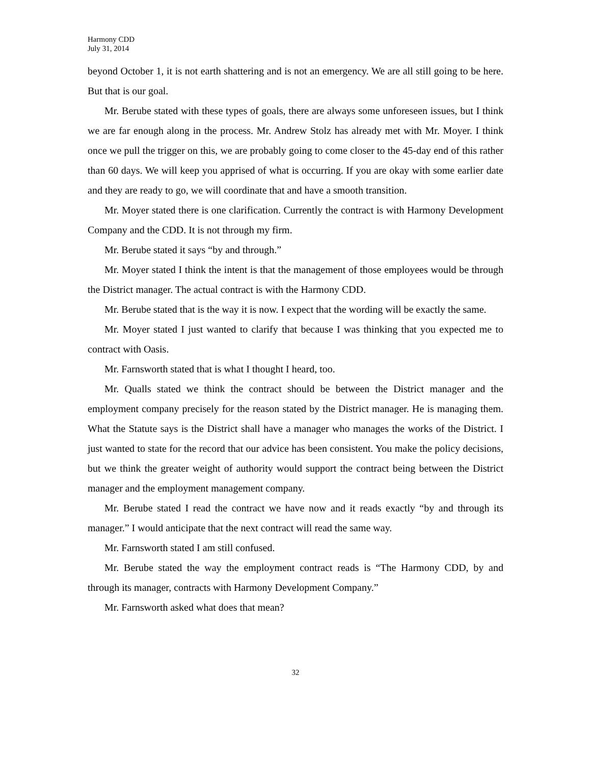Harmony CDD
July 31, 2014
beyond October 1, it is not earth shattering and is not an emergency. We are all still going to be here. But that is our goal.
Mr. Berube stated with these types of goals, there are always some unforeseen issues, but I think we are far enough along in the process. Mr. Andrew Stolz has already met with Mr. Moyer. I think once we pull the trigger on this, we are probably going to come closer to the 45-day end of this rather than 60 days. We will keep you apprised of what is occurring. If you are okay with some earlier date and they are ready to go, we will coordinate that and have a smooth transition.
Mr. Moyer stated there is one clarification. Currently the contract is with Harmony Development Company and the CDD. It is not through my firm.
Mr. Berube stated it says “by and through.”
Mr. Moyer stated I think the intent is that the management of those employees would be through the District manager. The actual contract is with the Harmony CDD.
Mr. Berube stated that is the way it is now. I expect that the wording will be exactly the same.
Mr. Moyer stated I just wanted to clarify that because I was thinking that you expected me to contract with Oasis.
Mr. Farnsworth stated that is what I thought I heard, too.
Mr. Qualls stated we think the contract should be between the District manager and the employment company precisely for the reason stated by the District manager. He is managing them. What the Statute says is the District shall have a manager who manages the works of the District. I just wanted to state for the record that our advice has been consistent. You make the policy decisions, but we think the greater weight of authority would support the contract being between the District manager and the employment management company.
Mr. Berube stated I read the contract we have now and it reads exactly “by and through its manager.” I would anticipate that the next contract will read the same way.
Mr. Farnsworth stated I am still confused.
Mr. Berube stated the way the employment contract reads is “The Harmony CDD, by and through its manager, contracts with Harmony Development Company.”
Mr. Farnsworth asked what does that mean?
32